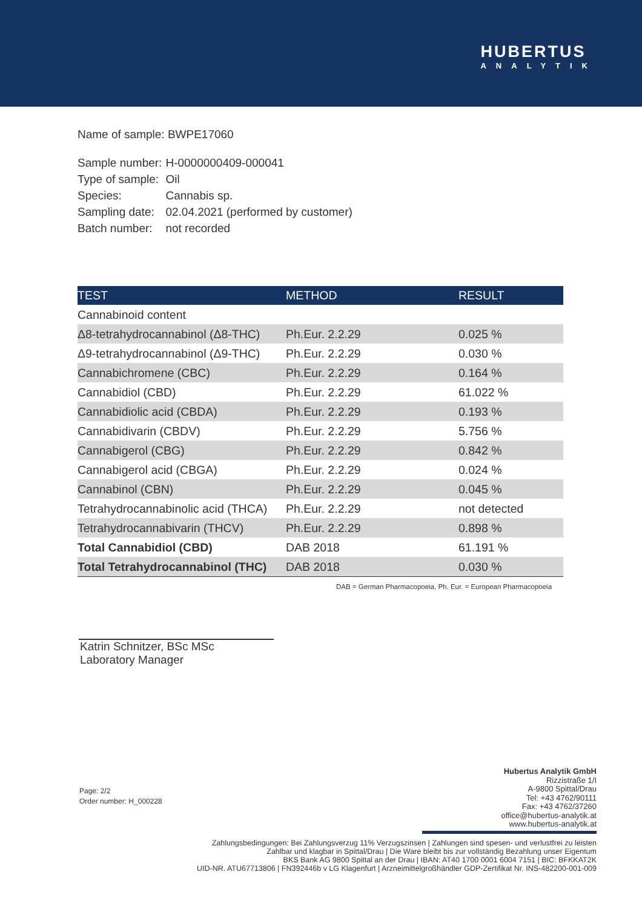HUBERTUS
ANALYTIK
Name of sample: BWPE17060
| Sample number: | H-0000000409-000041 |
| Type of sample: | Oil |
| Species: | Cannabis sp. |
| Sampling date: | 02.04.2021 (performed by customer) |
| Batch number: | not recorded |
| TEST | METHOD | RESULT |
| --- | --- | --- |
| Cannabinoid content | | |
| Δ8-tetrahydrocannabinol (Δ8-THC) | Ph.Eur. 2.2.29 | 0.025 % |
| Δ9-tetrahydrocannabinol (Δ9-THC) | Ph.Eur. 2.2.29 | 0.030 % |
| Cannabichromene (CBC) | Ph.Eur. 2.2.29 | 0.164 % |
| Cannabidiol (CBD) | Ph.Eur. 2.2.29 | 61.022 % |
| Cannabidiolic acid (CBDA) | Ph.Eur. 2.2.29 | 0.193 % |
| Cannabidivarin (CBDV) | Ph.Eur. 2.2.29 | 5.756 % |
| Cannabigerol (CBG) | Ph.Eur. 2.2.29 | 0.842 % |
| Cannabigerol acid (CBGA) | Ph.Eur. 2.2.29 | 0.024 % |
| Cannabinol (CBN) | Ph.Eur. 2.2.29 | 0.045 % |
| Tetrahydrocannabinolic acid (THCA) | Ph.Eur. 2.2.29 | not detected |
| Tetrahydrocannabivarin (THCV) | Ph.Eur. 2.2.29 | 0.898 % |
| Total Cannabidiol (CBD) | DAB 2018 | 61.191 % |
| Total Tetrahydrocannabinol (THC) | DAB 2018 | 0.030 % |
DAB = German Pharmacopoeia, Ph. Eur. = European Pharmacopoeia
Katrin Schnitzer, BSc MSc
Laboratory Manager
Page: 2/2
Order number: H_000228
Hubertus Analytik GmbH
Rizzistraße 1/I
A-9800 Spittal/Drau
Tel: +43 4762/90111
Fax: +43 4762/37260
office@hubertus-analytik.at
www.hubertus-analytik.at
Zahlungsbedingungen: Bei Zahlungsverzug 11% Verzugszinsen | Zahlungen sind spesen- und verlustfrei zu leisten
Zahlbar und klagbar in Spittal/Drau | Die Ware bleibt bis zur vollständig Bezahlung unser Eigentum
BKS Bank AG 9800 Spittal an der Drau | IBAN: AT40 1700 0001 6004 7151 | BIC: BFKKAT2K
UID-NR. ATU67713806 | FN392446b v LG Klagenfurt | Arzneimittelgroßhändler GDP-Zertifikat Nr. INS-482200-001-009